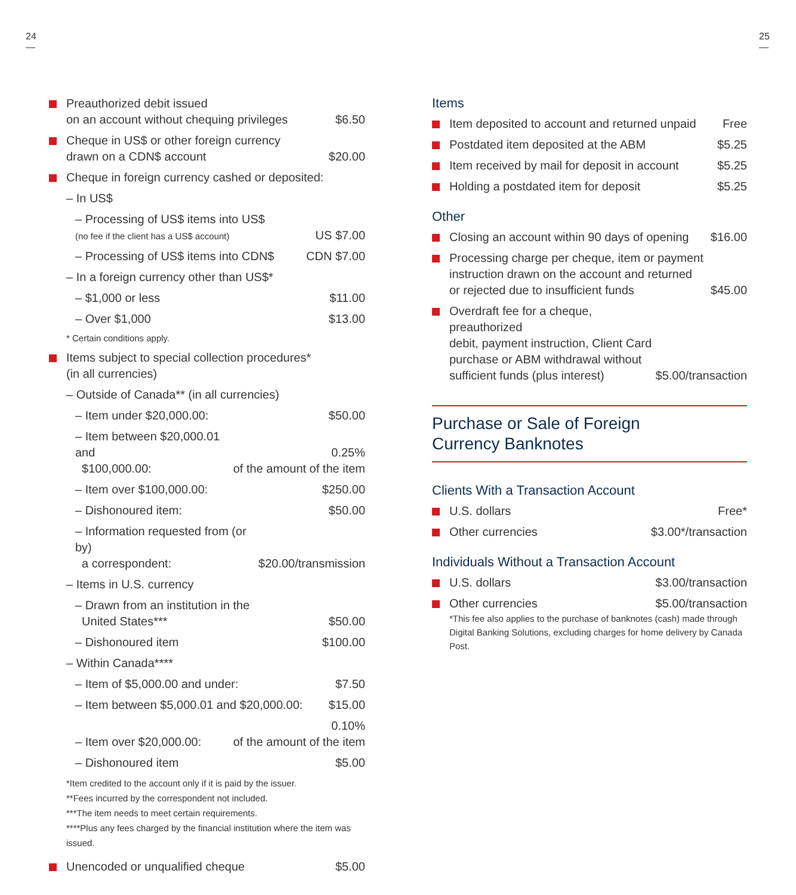24
—
25
—
Preauthorized debit issued
on an account without chequing privileges $6.50
Cheque in US$ or other foreign currency
drawn on a CDN$ account $20.00
Cheque in foreign currency cashed or deposited:
– In US$
– Processing of US$ items into US$
(no fee if the client has a US$ account) US $7.00
– Processing of US$ items into CDN$ CDN $7.00
– In a foreign currency other than US$*
– $1,000 or less $11.00
– Over $1,000 $13.00
* Certain conditions apply.
Items subject to special collection procedures*
(in all currencies)
– Outside of Canada** (in all currencies)
– Item under $20,000.00: $50.00
– Item between $20,000.01 and
$100,000.00: 0.25%
of the amount of the item
– Item over $100,000.00: $250.00
– Dishonoured item: $50.00
– Information requested from (or by)
a correspondent: $20.00/transmission
– Items in U.S. currency
– Drawn from an institution in the
United States*** $50.00
– Dishonoured item $100.00
– Within Canada****
– Item of $5,000.00 and under: $7.50
– Item between $5,000.01 and $20,000.00: $15.00
– Item over $20,000.00: 0.10%
of the amount of the item
– Dishonoured item $5.00
*Item credited to the account only if it is paid by the issuer.
**Fees incurred by the correspondent not included.
***The item needs to meet certain requirements.
****Plus any fees charged by the financial institution where the item was issued.
Unencoded or unqualified cheque $5.00
Items
Item deposited to account and returned unpaid Free
Postdated item deposited at the ABM $5.25
Item received by mail for deposit in account $5.25
Holding a postdated item for deposit $5.25
Other
Closing an account within 90 days of opening $16.00
Processing charge per cheque, item or payment
instruction drawn on the account and returned
or rejected due to insufficient funds $45.00
Overdraft fee for a cheque, preauthorized
debit, payment instruction, Client Card
purchase or ABM withdrawal without
sufficient funds (plus interest) $5.00/transaction
Purchase or Sale of Foreign
Currency Banknotes
Clients With a Transaction Account
U.S. dollars Free*
Other currencies $3.00*/transaction
Individuals Without a Transaction Account
U.S. dollars $3.00/transaction
Other currencies $5.00/transaction
*This fee also applies to the purchase of banknotes (cash) made through Digital Banking Solutions, excluding charges for home delivery by Canada Post.